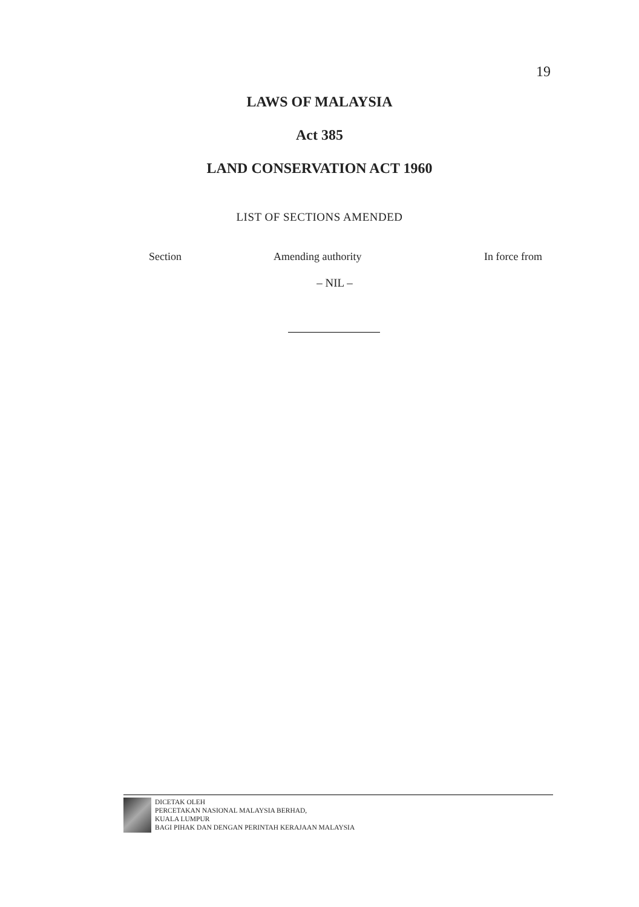19
LAWS OF MALAYSIA
Act 385
LAND CONSERVATION ACT 1960
LIST OF SECTIONS AMENDED
| Section | Amending authority | In force from |
| --- | --- | --- |
– NIL –
DICETAK OLEH
PERCETAKAN NASIONAL MALAYSIA BERHAD,
KUALA LUMPUR
BAGI PIHAK DAN DENGAN PERINTAH KERAJAAN MALAYSIA